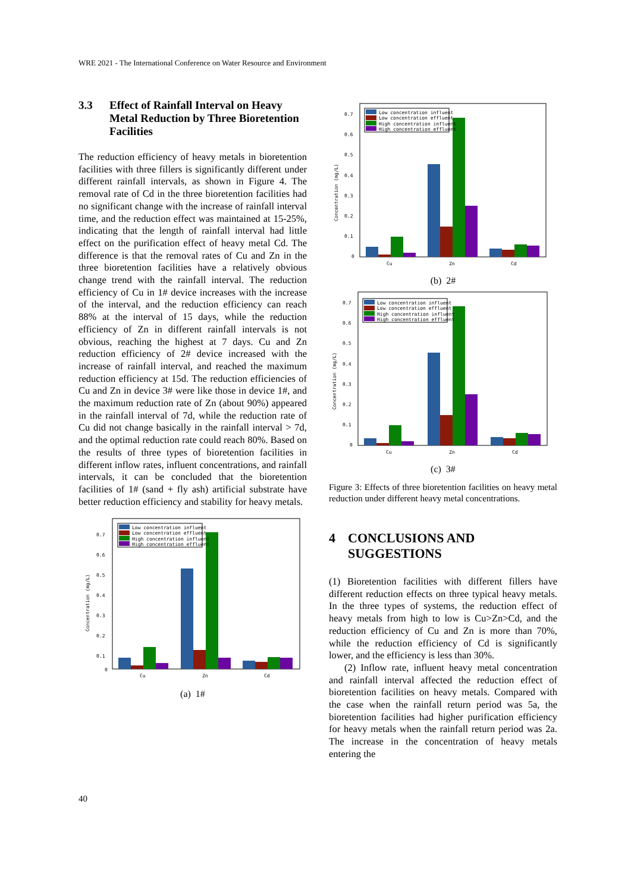WRE 2021 - The International Conference on Water Resource and Environment
3.3 Effect of Rainfall Interval on Heavy Metal Reduction by Three Bioretention Facilities
The reduction efficiency of heavy metals in bioretention facilities with three fillers is significantly different under different rainfall intervals, as shown in Figure 4. The removal rate of Cd in the three bioretention facilities had no significant change with the increase of rainfall interval time, and the reduction effect was maintained at 15-25%, indicating that the length of rainfall interval had little effect on the purification effect of heavy metal Cd. The difference is that the removal rates of Cu and Zn in the three bioretention facilities have a relatively obvious change trend with the rainfall interval. The reduction efficiency of Cu in 1# device increases with the increase of the interval, and the reduction efficiency can reach 88% at the interval of 15 days, while the reduction efficiency of Zn in different rainfall intervals is not obvious, reaching the highest at 7 days. Cu and Zn reduction efficiency of 2# device increased with the increase of rainfall interval, and reached the maximum reduction efficiency at 15d. The reduction efficiencies of Cu and Zn in device 3# were like those in device 1#, and the maximum reduction rate of Zn (about 90%) appeared in the rainfall interval of 7d, while the reduction rate of Cu did not change basically in the rainfall interval > 7d, and the optimal reduction rate could reach 80%. Based on the results of three types of bioretention facilities in different inflow rates, influent concentrations, and rainfall intervals, it can be concluded that the bioretention facilities of 1# (sand + fly ash) artificial substrate have better reduction efficiency and stability for heavy metals.
0.7
0.6
0.5
0.4
0.3
0.2
0.1
0
Concentration (mg/L)
Low concentration influent
Low concentration effluent
High concentration influent
High concentration effluent
Cu
Zn
Cd
(a) 1#
0.7
0.6
0.5
0.4
0.3
0.2
0.1
0
Concentration (mg/L)
Low concentration influent
Low concentration effluent
High concentration influent
High concentration effluent
Cu
Zn
Cd
(b) 2#
0.7
0.6
0.5
0.4
0.3
0.2
0.1
0
Concentration (mg/L)
Low concentration influent
Low concentration effluent
High concentration influent
High concentration effluent
Cu
Zn
Cd
(c) 3#
Figure 3: Effects of three bioretention facilities on heavy metal reduction under different heavy metal concentrations.
4 CONCLUSIONS AND SUGGESTIONS
(1) Bioretention facilities with different fillers have different reduction effects on three typical heavy metals. In the three types of systems, the reduction effect of heavy metals from high to low is Cu>Zn>Cd, and the reduction efficiency of Cu and Zn is more than 70%, while the reduction efficiency of Cd is significantly lower, and the efficiency is less than 30%.
(2) Inflow rate, influent heavy metal concentration and rainfall interval affected the reduction effect of bioretention facilities on heavy metals. Compared with the case when the rainfall return period was 5a, the bioretention facilities had higher purification efficiency for heavy metals when the rainfall return period was 2a. The increase in the concentration of heavy metals entering the
40